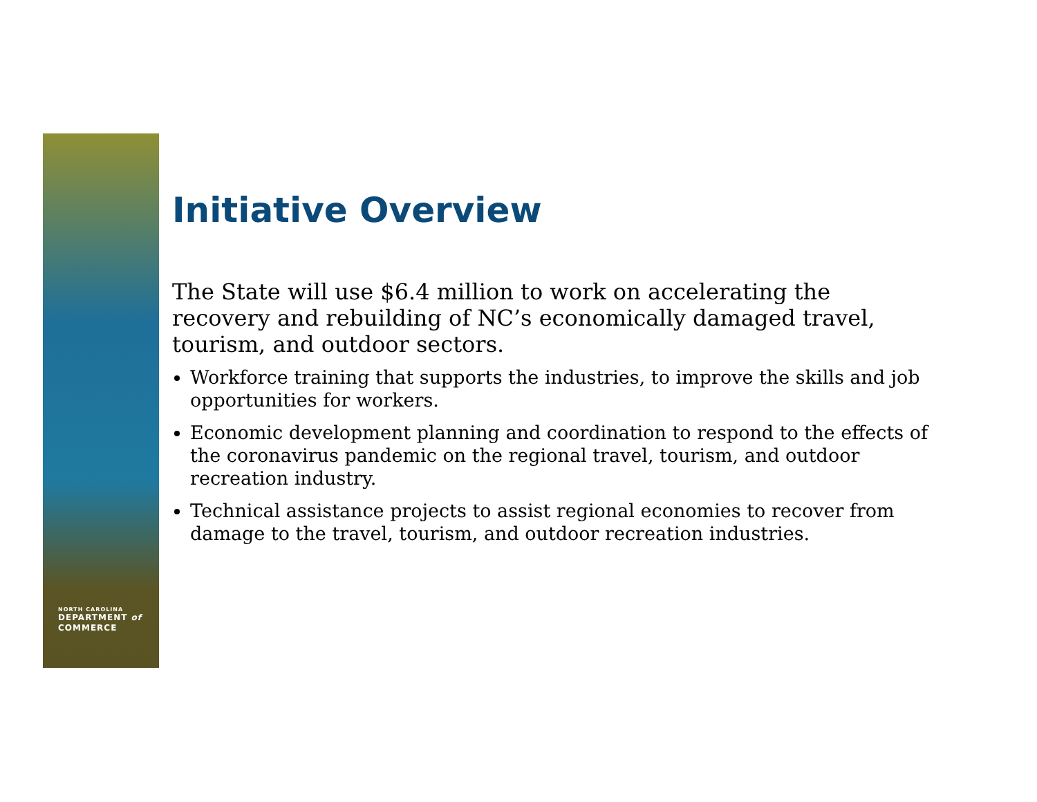NORTH CAROLINA
DEPARTMENT of
COMMERCE
Initiative Overview
The State will use $6.4 million to work on accelerating the recovery and rebuilding of NC’s economically damaged travel, tourism, and outdoor sectors.
Workforce training that supports the industries, to improve the skills and job opportunities for workers.
Economic development planning and coordination to respond to the effects of the coronavirus pandemic on the regional travel, tourism, and outdoor recreation industry.
Technical assistance projects to assist regional economies to recover from damage to the travel, tourism, and outdoor recreation industries.